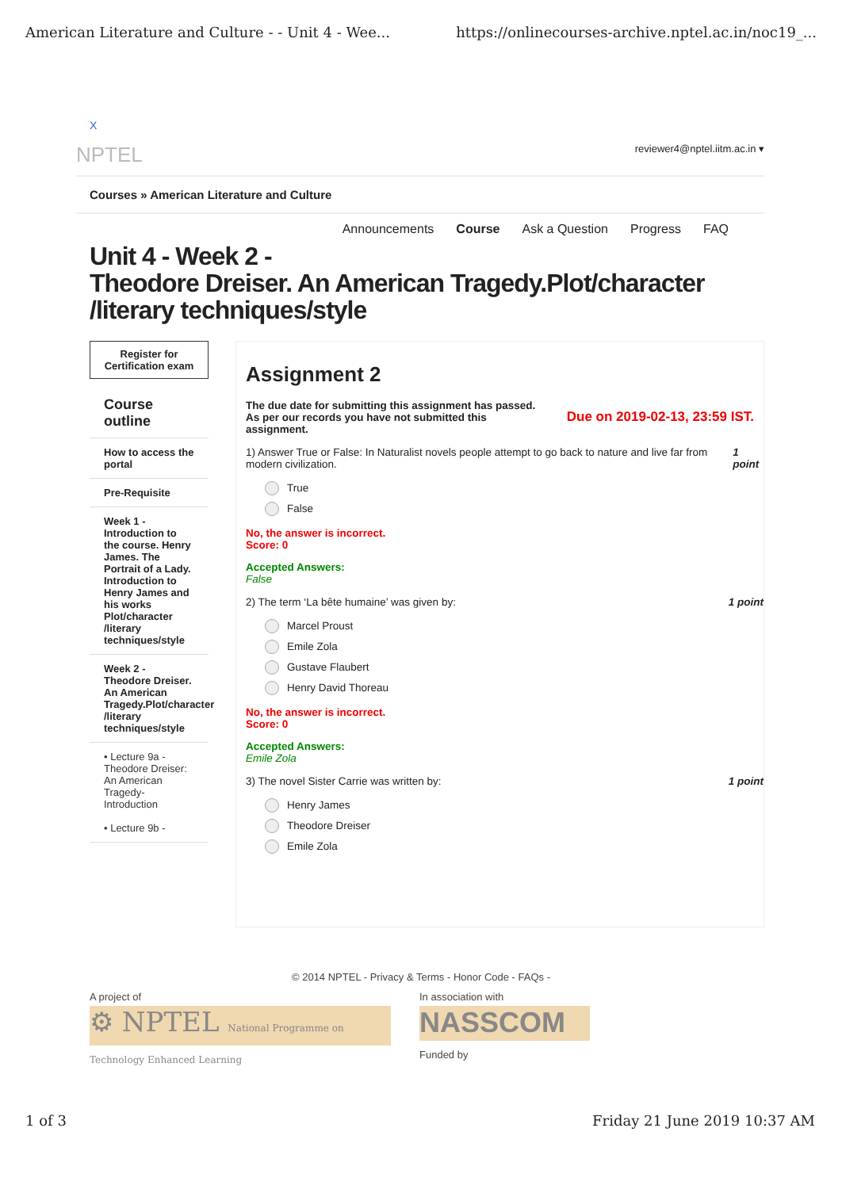American Literature and Culture - - Unit 4 - Wee... https://onlinecourses-archive.nptel.ac.in/noc19_...
X
NPTEL reviewer4@nptel.iitm.ac.in ▾
Courses » American Literature and Culture
Announcements Course Ask a Question Progress FAQ
Unit 4 - Week 2 -
Theodore Dreiser. An American Tragedy.Plot/character /literary techniques/style
Register for Certification exam
Course outline
How to access the portal
Pre-Requisite
Week 1 - Introduction to the course. Henry James. The Portrait of a Lady. Introduction to Henry James and his works Plot/character /literary techniques/style
Week 2 - Theodore Dreiser. An American Tragedy.Plot/character /literary techniques/style
• Lecture 9a - Theodore Dreiser: An American Tragedy- Introduction
• Lecture 9b -
Assignment 2
The due date for submitting this assignment has passed.
As per our records you have not submitted this
assignment.
Due on 2019-02-13, 23:59 IST.
1) Answer True or False: In Naturalist novels people attempt to go back to nature and live far from modern civilization. 1 point
True
False
No, the answer is incorrect.
Score: 0
Accepted Answers:
False
2) The term ‘La bête humaine’ was given by: 1 point
Marcel Proust
Emile Zola
Gustave Flaubert
Henry David Thoreau
No, the answer is incorrect.
Score: 0
Accepted Answers:
Emile Zola
3) The novel Sister Carrie was written by: 1 point
Henry James
Theodore Dreiser
Emile Zola
© 2014 NPTEL - Privacy & Terms - Honor Code - FAQs -
A project of
⚙ NPTEL National Programme on Technology Enhanced Learning
In association with
NASSCOM
Funded by
1 of 3 Friday 21 June 2019 10:37 AM